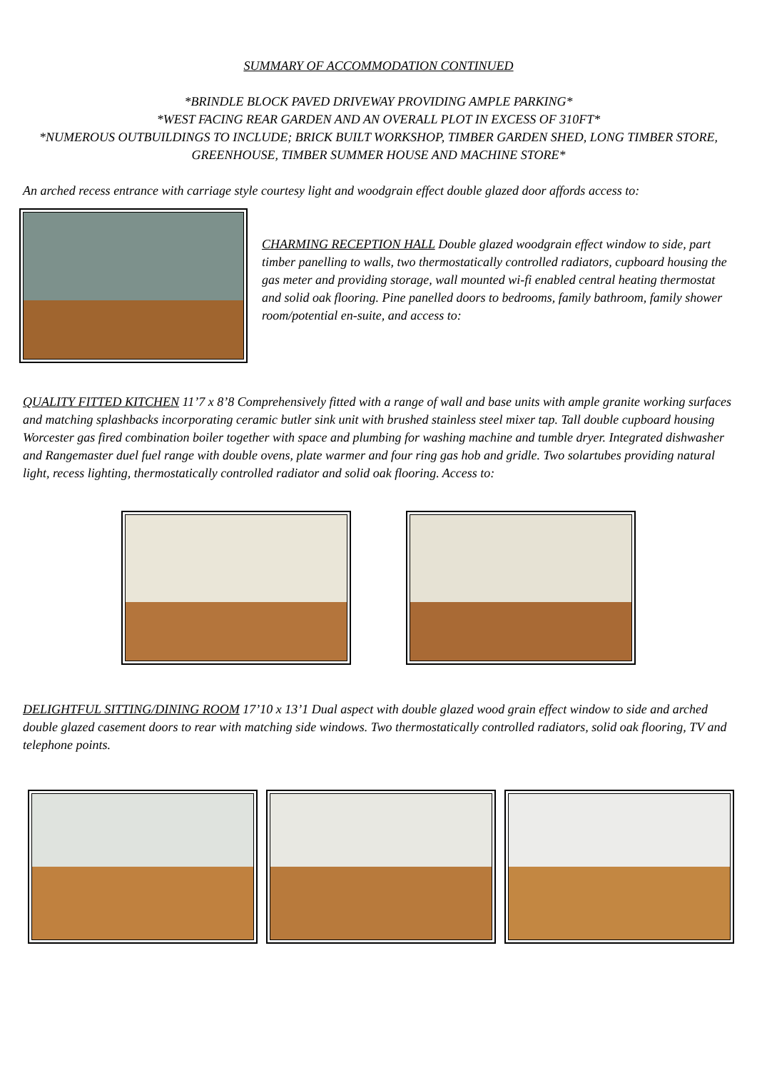SUMMARY OF ACCOMMODATION CONTINUED
*BRINDLE BLOCK PAVED DRIVEWAY PROVIDING AMPLE PARKING*
*WEST FACING REAR GARDEN AND AN OVERALL PLOT IN EXCESS OF 310FT*
*NUMEROUS OUTBUILDINGS TO INCLUDE; BRICK BUILT WORKSHOP, TIMBER GARDEN SHED, LONG TIMBER STORE, GREENHOUSE, TIMBER SUMMER HOUSE AND MACHINE STORE*
An arched recess entrance with carriage style courtesy light and woodgrain effect double glazed door affords access to:
CHARMING RECEPTION HALL Double glazed woodgrain effect window to side, part timber panelling to walls, two thermostatically controlled radiators, cupboard housing the gas meter and providing storage, wall mounted wi-fi enabled central heating thermostat and solid oak flooring. Pine panelled doors to bedrooms, family bathroom, family shower room/potential en-suite, and access to:
QUALITY FITTED KITCHEN 11’7 x 8’8 Comprehensively fitted with a range of wall and base units with ample granite working surfaces and matching splashbacks incorporating ceramic butler sink unit with brushed stainless steel mixer tap. Tall double cupboard housing Worcester gas fired combination boiler together with space and plumbing for washing machine and tumble dryer. Integrated dishwasher and Rangemaster duel fuel range with double ovens, plate warmer and four ring gas hob and gridle. Two solartubes providing natural light, recess lighting, thermostatically controlled radiator and solid oak flooring. Access to:
DELIGHTFUL SITTING/DINING ROOM 17’10 x 13’1 Dual aspect with double glazed wood grain effect window to side and arched double glazed casement doors to rear with matching side windows. Two thermostatically controlled radiators, solid oak flooring, TV and telephone points.